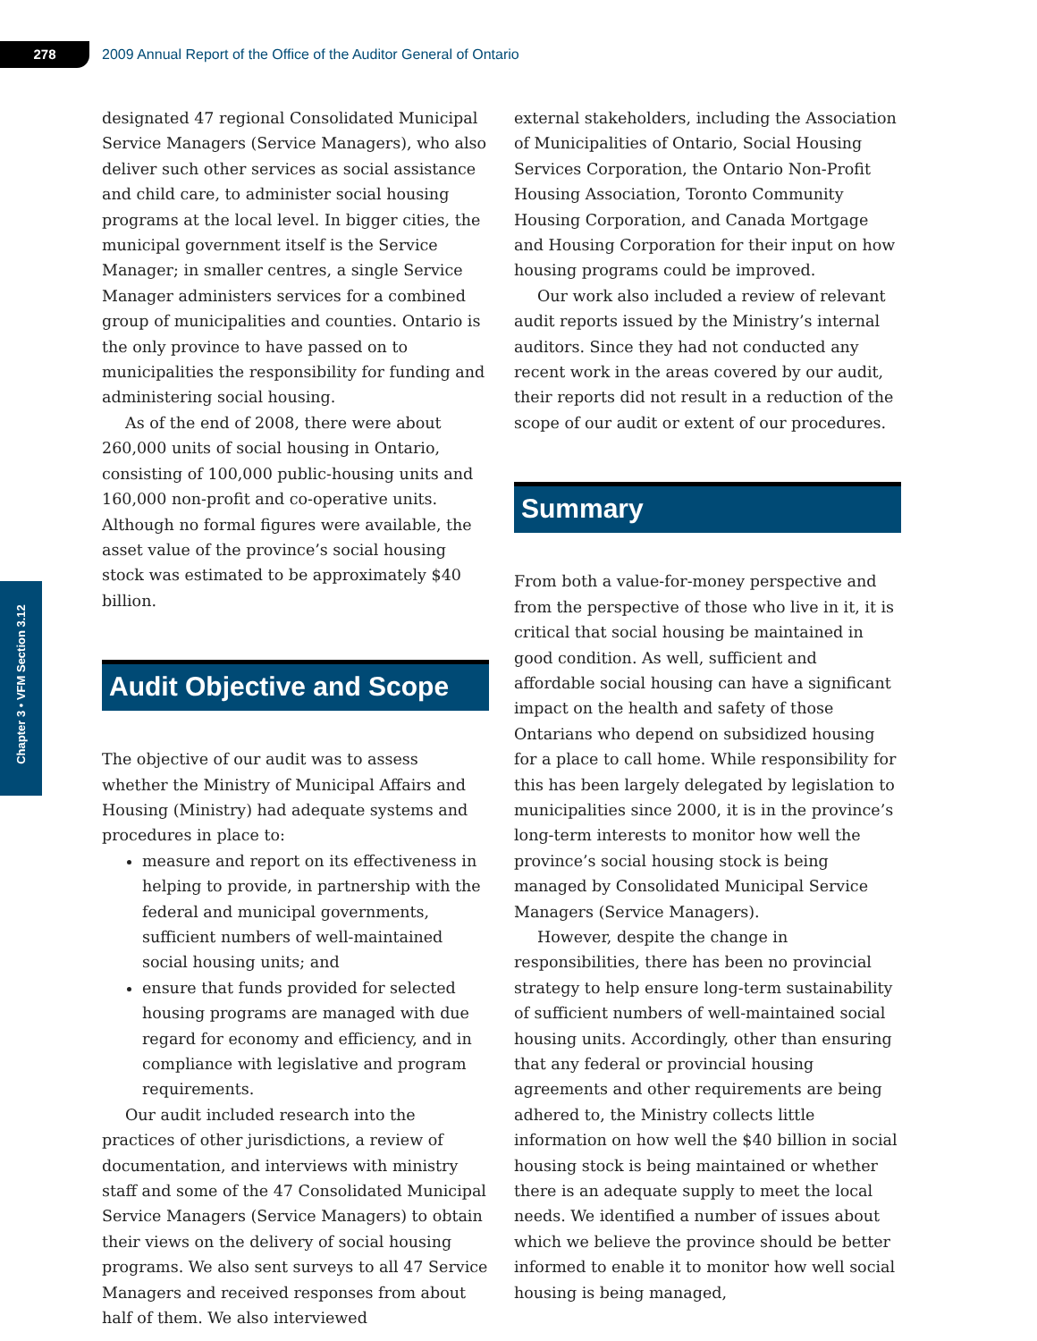278
2009 Annual Report of the Office of the Auditor General of Ontario
Chapter 3 • VFM Section 3.12
designated 47 regional Consolidated Municipal Service Managers (Service Managers), who also deliver such other services as social assistance and child care, to administer social housing programs at the local level. In bigger cities, the municipal government itself is the Service Manager; in smaller centres, a single Service Manager administers services for a combined group of municipalities and counties. Ontario is the only province to have passed on to municipalities the responsibility for funding and administering social housing.
As of the end of 2008, there were about 260,000 units of social housing in Ontario, consisting of 100,000 public-housing units and 160,000 non-profit and co-operative units. Although no formal figures were available, the asset value of the province’s social housing stock was estimated to be approximately $40 billion.
Audit Objective and Scope
The objective of our audit was to assess whether the Ministry of Municipal Affairs and Housing (Ministry) had adequate systems and procedures in place to:
measure and report on its effectiveness in helping to provide, in partnership with the federal and municipal governments, sufficient numbers of well-maintained social housing units; and
ensure that funds provided for selected housing programs are managed with due regard for economy and efficiency, and in compliance with legislative and program requirements.
Our audit included research into the practices of other jurisdictions, a review of documentation, and interviews with ministry staff and some of the 47 Consolidated Municipal Service Managers (Service Managers) to obtain their views on the delivery of social housing programs. We also sent surveys to all 47 Service Managers and received responses from about half of them. We also interviewed
external stakeholders, including the Association of Municipalities of Ontario, Social Housing Services Corporation, the Ontario Non-Profit Housing Association, Toronto Community Housing Corporation, and Canada Mortgage and Housing Corporation for their input on how housing programs could be improved.
Our work also included a review of relevant audit reports issued by the Ministry’s internal auditors. Since they had not conducted any recent work in the areas covered by our audit, their reports did not result in a reduction of the scope of our audit or extent of our procedures.
Summary
From both a value-for-money perspective and from the perspective of those who live in it, it is critical that social housing be maintained in good condition. As well, sufficient and affordable social housing can have a significant impact on the health and safety of those Ontarians who depend on subsidized housing for a place to call home. While responsibility for this has been largely delegated by legislation to municipalities since 2000, it is in the province’s long-term interests to monitor how well the province’s social housing stock is being managed by Consolidated Municipal Service Managers (Service Managers).
However, despite the change in responsibilities, there has been no provincial strategy to help ensure long-term sustainability of sufficient numbers of well-maintained social housing units. Accordingly, other than ensuring that any federal or provincial housing agreements and other requirements are being adhered to, the Ministry collects little information on how well the $40 billion in social housing stock is being maintained or whether there is an adequate supply to meet the local needs. We identified a number of issues about which we believe the province should be better informed to enable it to monitor how well social housing is being managed,